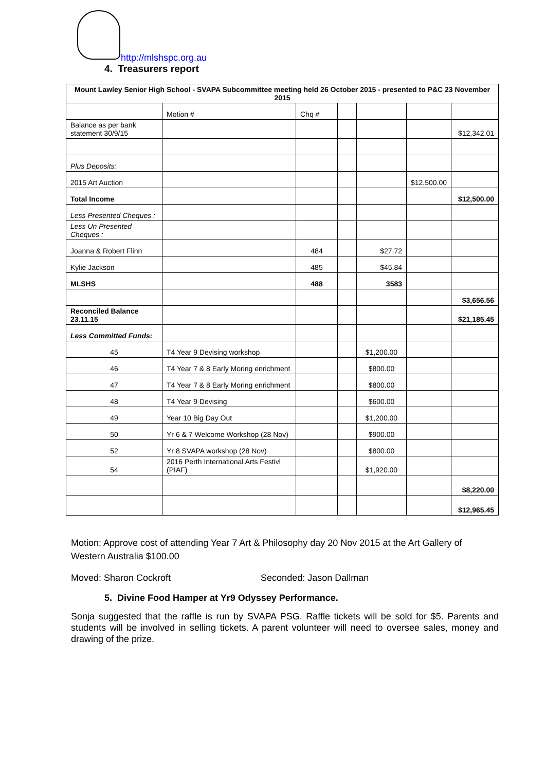http://mlshspc.org.au
4. Treasurers report
| Mount Lawley Senior High School - SVAPA Subcommittee meeting held 26 October 2015 - presented to P&C 23 November 2015 | | | | | | |
| | Motion # | Chq # | | | | |
| Balance as per bank statement 30/9/15 | | | | | | $12,342.01 |
| Plus Deposits: | | | | | | |
| 2015 Art Auction | | | | | $12,500.00 | |
| Total Income | | | | | | $12,500.00 |
| Less Presented Cheques : | | | | | | |
| Less Un Presented Cheques : | | | | | | |
| Joanna & Robert Flinn | | 484 | | $27.72 | | |
| Kylie Jackson | | 485 | | $45.84 | | |
| MLSHS | | 488 | | 3583 | | |
| | | | | | | $3,656.56 |
| Reconciled Balance 23.11.15 | | | | | | $21,185.45 |
| Less Committed Funds: | | | | | | |
| 45 | T4 Year 9 Devising workshop | | | $1,200.00 | | |
| 46 | T4 Year 7 & 8 Early Moring enrichment | | | $800.00 | | |
| 47 | T4 Year 7 & 8 Early Moring enrichment | | | $800.00 | | |
| 48 | T4 Year 9 Devising | | | $600.00 | | |
| 49 | Year 10 Big Day Out | | | $1,200.00 | | |
| 50 | Yr 6 & 7 Welcome Workshop (28 Nov) | | | $900.00 | | |
| 52 | Yr 8 SVAPA workshop (28 Nov) | | | $800.00 | | |
| 54 | 2016 Perth International Arts Festivl (PIAF) | | | $1,920.00 | | |
| | | | | | | $8,220.00 |
| | | | | | | $12,965.45 |
Motion: Approve cost of attending Year 7 Art & Philosophy day 20 Nov 2015 at the Art Gallery of Western Australia $100.00
Moved: Sharon Cockroft Seconded: Jason Dallman
5. Divine Food Hamper at Yr9 Odyssey Performance.
Sonja suggested that the raffle is run by SVAPA PSG. Raffle tickets will be sold for $5. Parents and students will be involved in selling tickets. A parent volunteer will need to oversee sales, money and drawing of the prize.